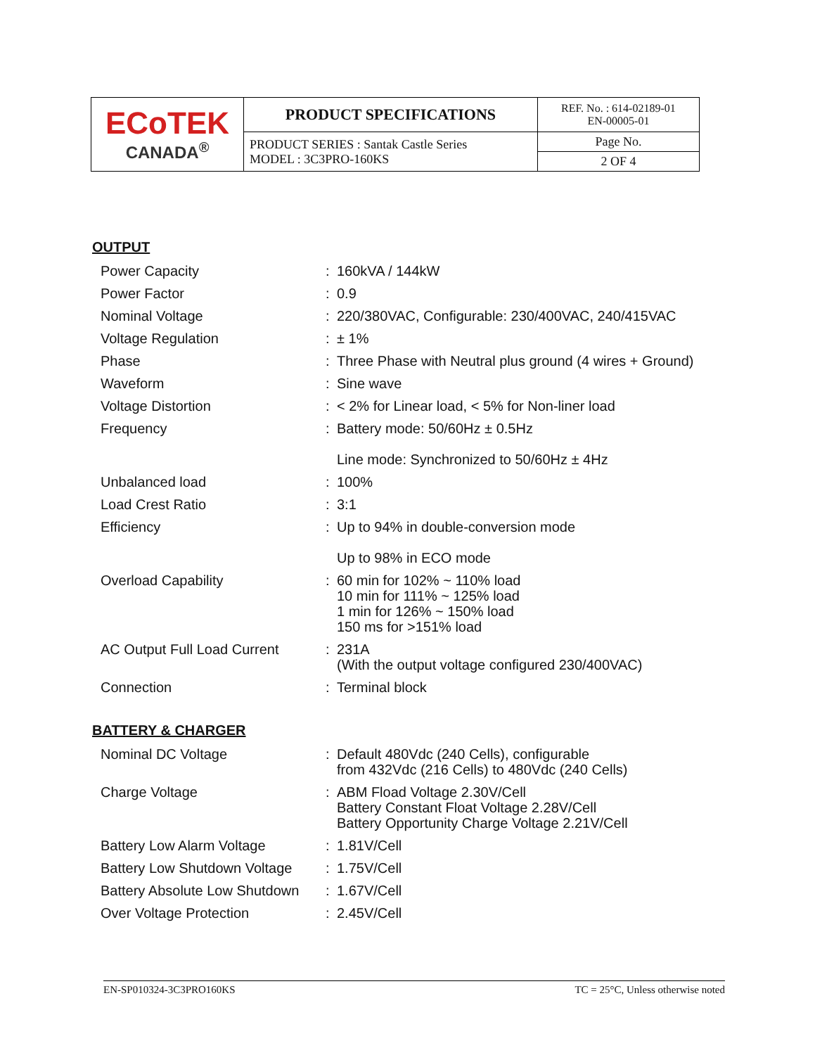| ECoTEK CANADA<sup>®</sup> | PRODUCT SPECIFICATIONS | REF. No. : 614-02189-01 EN-00005-01 |
| | PRODUCT SERIES : Santak Castle Series MODEL : 3C3PRO-160KS | Page No. 2 OF 4 |
OUTPUT
| Power Capacity | : | 160kVA / 144kW |
| Power Factor | : | 0.9 |
| Nominal Voltage | : | 220/380VAC, Configurable: 230/400VAC, 240/415VAC |
| Voltage Regulation | : | ± 1% |
| Phase | : | Three Phase with Neutral plus ground (4 wires + Ground) |
| Waveform | : | Sine wave |
| Voltage Distortion | : | < 2% for Linear load, < 5% for Non-liner load |
| Frequency | : | Battery mode: 50/60Hz ± 0.5Hz Line mode: Synchronized to 50/60Hz ± 4Hz |
| Unbalanced load | : | 100% |
| Load Crest Ratio | : | 3:1 |
| Efficiency | : | Up to 94% in double-conversion mode Up to 98% in ECO mode |
| Overload Capability | : | 60 min for 102% ~ 110% load 10 min for 111% ~ 125% load 1 min for 126% ~ 150% load 150 ms for >151% load |
| AC Output Full Load Current | : | 231A (With the output voltage configured 230/400VAC) |
| Connection | : | Terminal block |
BATTERY & CHARGER
| Nominal DC Voltage | : | Default 480Vdc (240 Cells), configurable from 432Vdc (216 Cells) to 480Vdc (240 Cells) |
| Charge Voltage | : | ABM Fload Voltage 2.30V/Cell Battery Constant Float Voltage 2.28V/Cell Battery Opportunity Charge Voltage 2.21V/Cell |
| Battery Low Alarm Voltage | : | 1.81V/Cell |
| Battery Low Shutdown Voltage | : | 1.75V/Cell |
| Battery Absolute Low Shutdown | : | 1.67V/Cell |
| Over Voltage Protection | : | 2.45V/Cell |
EN-SP010324-3C3PRO160KS TC = 25°C, Unless otherwise noted